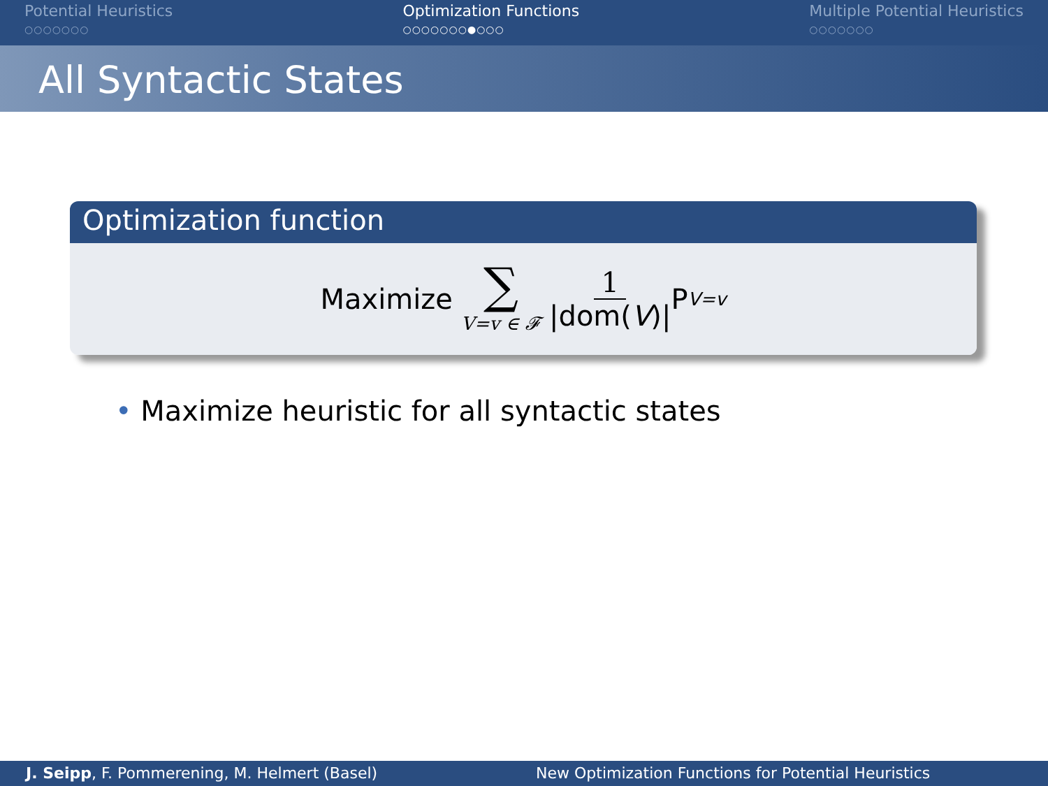Potential Heuristics
○○○○○○○
Optimization Functions
○○○○○○○●○○○
Multiple Potential Heuristics
○○○○○○○
All Syntactic States
Optimization function
Maximize ∑ V=v ∈ 𝓕 1 |dom(V)| P<sub>V=v</sub>
• Maximize heuristic for all syntactic states
J. Seipp, F. Pommerening, M. Helmert (Basel) New Optimization Functions for Potential Heuristics